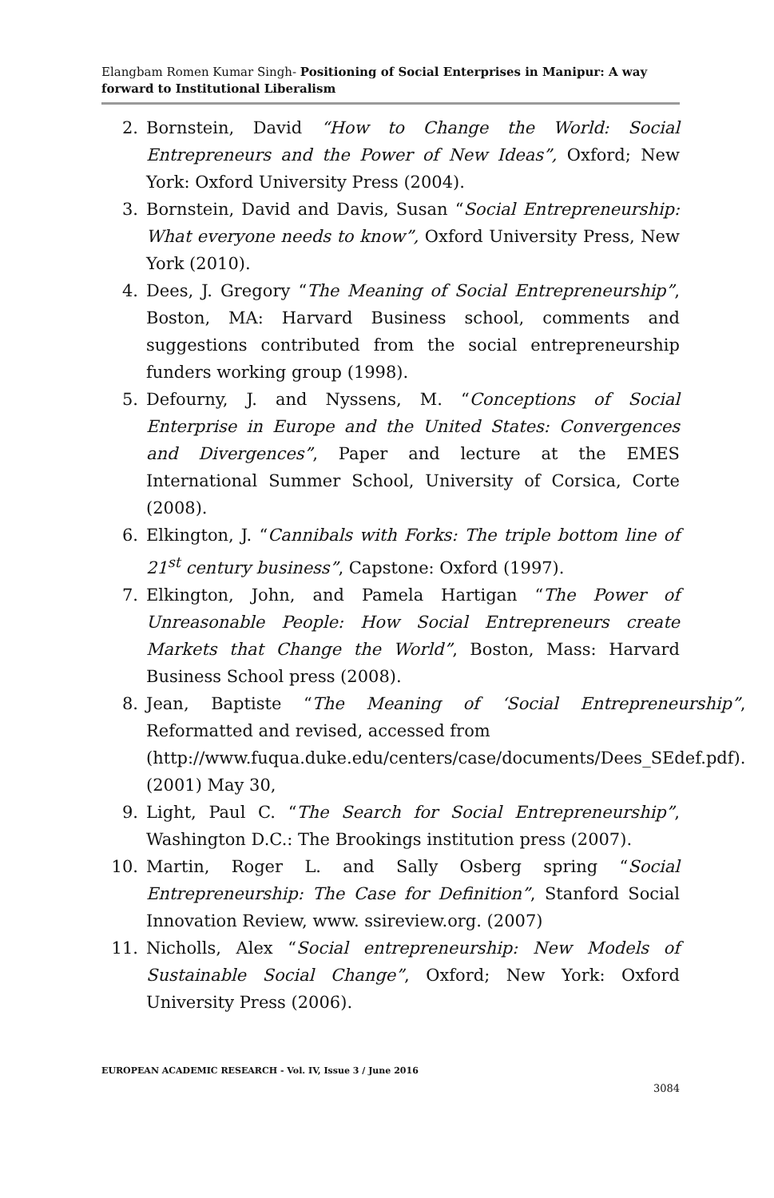Elangbam Romen Kumar Singh- Positioning of Social Enterprises in Manipur: A way forward to Institutional Liberalism
2. Bornstein, David “How to Change the World: Social Entrepreneurs and the Power of New Ideas”, Oxford; New York: Oxford University Press (2004).
3. Bornstein, David and Davis, Susan “Social Entrepreneurship: What everyone needs to know”, Oxford University Press, New York (2010).
4. Dees, J. Gregory “The Meaning of Social Entrepreneurship”, Boston, MA: Harvard Business school, comments and suggestions contributed from the social entrepreneurship funders working group (1998).
5. Defourny, J. and Nyssens, M. “Conceptions of Social Enterprise in Europe and the United States: Convergences and Divergences”, Paper and lecture at the EMES International Summer School, University of Corsica, Corte (2008).
6. Elkington, J. “Cannibals with Forks: The triple bottom line of 21<sup>st</sup> century business”, Capstone: Oxford (1997).
7. Elkington, John, and Pamela Hartigan “The Power of Unreasonable People: How Social Entrepreneurs create Markets that Change the World”, Boston, Mass: Harvard Business School press (2008).
8. Jean, Baptiste “The Meaning of ‘Social Entrepreneurship”, Reformatted and revised, accessed from
(http://www.fuqua.duke.edu/centers/case/documents/Dees_SEdef.pdf). (2001) May 30,
9. Light, Paul C. “The Search for Social Entrepreneurship”, Washington D.C.: The Brookings institution press (2007).
10. Martin, Roger L. and Sally Osberg spring “Social Entrepreneurship: The Case for Definition”, Stanford Social Innovation Review, www. ssireview.org. (2007)
11. Nicholls, Alex “Social entrepreneurship: New Models of Sustainable Social Change”, Oxford; New York: Oxford University Press (2006).
EUROPEAN ACADEMIC RESEARCH - Vol. IV, Issue 3 / June 2016
3084